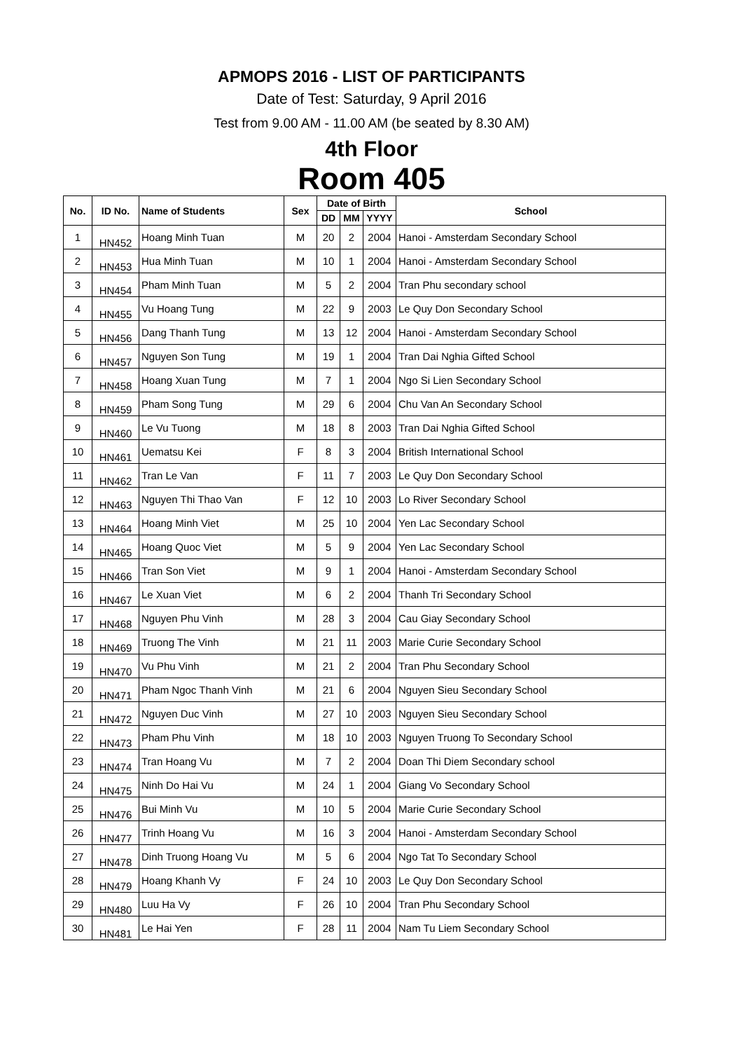APMOPS 2016 - LIST OF PARTICIPANTS
Date of Test: Saturday, 9 April 2016
Test from 9.00 AM - 11.00 AM (be seated by 8.30 AM)
4th Floor
Room 405
| No. | ID No. | Name of Students | Sex | Date of Birth | | | School |
| --- | --- | --- | --- | --- | --- | --- | --- |
| | | | | DD | MM | YYYY | |
| 1 | HN452 | Hoang Minh Tuan | M | 20 | 2 | 2004 | Hanoi - Amsterdam Secondary School |
| 2 | HN453 | Hua Minh Tuan | M | 10 | 1 | 2004 | Hanoi - Amsterdam Secondary School |
| 3 | HN454 | Pham Minh Tuan | M | 5 | 2 | 2004 | Tran Phu secondary school |
| 4 | HN455 | Vu Hoang Tung | M | 22 | 9 | 2003 | Le Quy Don Secondary School |
| 5 | HN456 | Dang Thanh Tung | M | 13 | 12 | 2004 | Hanoi - Amsterdam Secondary School |
| 6 | HN457 | Nguyen Son Tung | M | 19 | 1 | 2004 | Tran Dai Nghia Gifted School |
| 7 | HN458 | Hoang Xuan Tung | M | 7 | 1 | 2004 | Ngo Si Lien Secondary School |
| 8 | HN459 | Pham Song Tung | M | 29 | 6 | 2004 | Chu Van An Secondary School |
| 9 | HN460 | Le Vu Tuong | M | 18 | 8 | 2003 | Tran Dai Nghia Gifted School |
| 10 | HN461 | Uematsu Kei | F | 8 | 3 | 2004 | British International School |
| 11 | HN462 | Tran Le Van | F | 11 | 7 | 2003 | Le Quy Don Secondary School |
| 12 | HN463 | Nguyen Thi Thao Van | F | 12 | 10 | 2003 | Lo River Secondary School |
| 13 | HN464 | Hoang Minh Viet | M | 25 | 10 | 2004 | Yen Lac Secondary School |
| 14 | HN465 | Hoang Quoc Viet | M | 5 | 9 | 2004 | Yen Lac Secondary School |
| 15 | HN466 | Tran Son Viet | M | 9 | 1 | 2004 | Hanoi - Amsterdam Secondary School |
| 16 | HN467 | Le Xuan Viet | M | 6 | 2 | 2004 | Thanh Tri Secondary School |
| 17 | HN468 | Nguyen Phu Vinh | M | 28 | 3 | 2004 | Cau Giay Secondary School |
| 18 | HN469 | Truong The Vinh | M | 21 | 11 | 2003 | Marie Curie Secondary School |
| 19 | HN470 | Vu Phu Vinh | M | 21 | 2 | 2004 | Tran Phu Secondary School |
| 20 | HN471 | Pham Ngoc Thanh Vinh | M | 21 | 6 | 2004 | Nguyen Sieu Secondary School |
| 21 | HN472 | Nguyen Duc Vinh | M | 27 | 10 | 2003 | Nguyen Sieu Secondary School |
| 22 | HN473 | Pham Phu Vinh | M | 18 | 10 | 2003 | Nguyen Truong To Secondary School |
| 23 | HN474 | Tran Hoang Vu | M | 7 | 2 | 2004 | Doan Thi Diem Secondary school |
| 24 | HN475 | Ninh Do Hai Vu | M | 24 | 1 | 2004 | Giang Vo Secondary School |
| 25 | HN476 | Bui Minh Vu | M | 10 | 5 | 2004 | Marie Curie Secondary School |
| 26 | HN477 | Trinh Hoang Vu | M | 16 | 3 | 2004 | Hanoi - Amsterdam Secondary School |
| 27 | HN478 | Dinh Truong Hoang Vu | M | 5 | 6 | 2004 | Ngo Tat To Secondary School |
| 28 | HN479 | Hoang Khanh Vy | F | 24 | 10 | 2003 | Le Quy Don Secondary School |
| 29 | HN480 | Luu Ha Vy | F | 26 | 10 | 2004 | Tran Phu Secondary School |
| 30 | HN481 | Le Hai Yen | F | 28 | 11 | 2004 | Nam Tu Liem Secondary School |